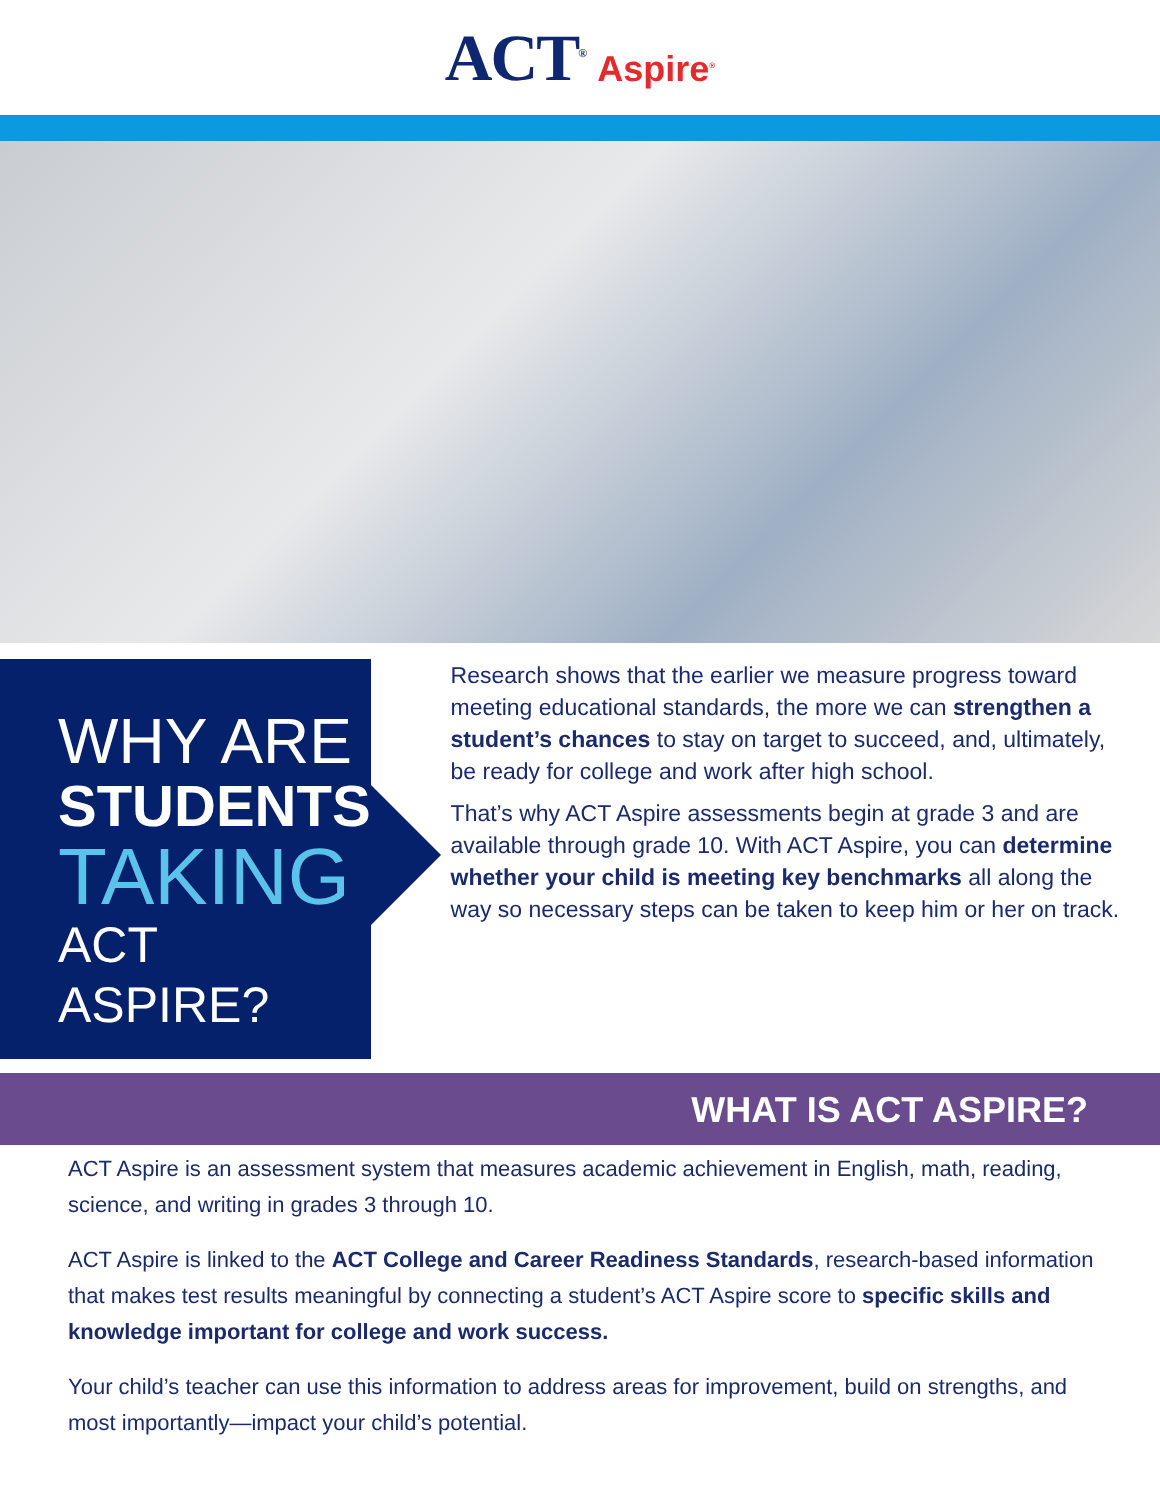ACT<sup>®</sup> Aspire<sup>®</sup>
WHY ARE
STUDENTS
TAKING
ACT ASPIRE?
Research shows that the earlier we measure progress toward meeting educational standards, the more we can strengthen a student’s chances to stay on target to succeed, and, ultimately, be ready for college and work after high school.
That’s why ACT Aspire assessments begin at grade 3 and are available through grade 10. With ACT Aspire, you can determine whether your child is meeting key benchmarks all along the way so necessary steps can be taken to keep him or her on track.
WHAT IS ACT ASPIRE?
ACT Aspire is an assessment system that measures academic achievement in English, math, reading, science, and writing in grades 3 through 10.
ACT Aspire is linked to the ACT College and Career Readiness Standards, research-based information that makes test results meaningful by connecting a student’s ACT Aspire score to specific skills and knowledge important for college and work success.
Your child’s teacher can use this information to address areas for improvement, build on strengths, and most importantly—impact your child’s potential.